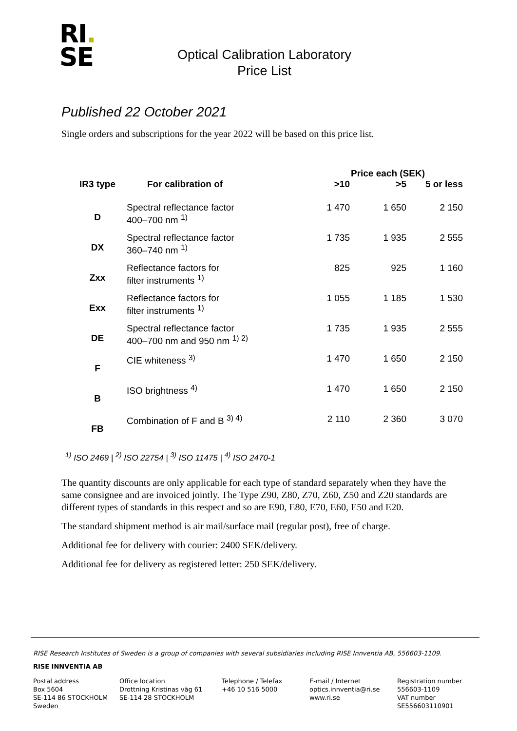RI.
SE
Optical Calibration Laboratory
Price List
Published 22 October 2021
Single orders and subscriptions for the year 2022 will be based on this price list.
| | | Price each (SEK) | | |
| --- | --- | --- | --- | --- |
| IR3 type | For calibration of | >10 | >5 | 5 or less |
| D | Spectral reflectance factor 400–700 nm <sup>1)</sup> | 1 470 | 1 650 | 2 150 |
| DX | Spectral reflectance factor 360–740 nm <sup>1)</sup> | 1 735 | 1 935 | 2 555 |
| Zxx | Reflectance factors for filter instruments <sup>1)</sup> | 825 | 925 | 1 160 |
| Exx | Reflectance factors for filter instruments <sup>1)</sup> | 1 055 | 1 185 | 1 530 |
| DE | Spectral reflectance factor 400–700 nm and 950 nm <sup>1) 2)</sup> | 1 735 | 1 935 | 2 555 |
| F | CIE whiteness <sup>3)</sup> | 1 470 | 1 650 | 2 150 |
| B | ISO brightness <sup>4)</sup> | 1 470 | 1 650 | 2 150 |
| FB | Combination of F and B <sup>3) 4)</sup> | 2 110 | 2 360 | 3 070 |
<sup>1)</sup> ISO 2469 | <sup>2)</sup> ISO 22754 | <sup>3)</sup> ISO 11475 | <sup>4)</sup> ISO 2470-1
The quantity discounts are only applicable for each type of standard separately when they have the same consignee and are invoiced jointly. The Type Z90, Z80, Z70, Z60, Z50 and Z20 standards are different types of standards in this respect and so are E90, E80, E70, E60, E50 and E20.
The standard shipment method is air mail/surface mail (regular post), free of charge.
Additional fee for delivery with courier: 2400 SEK/delivery.
Additional fee for delivery as registered letter: 250 SEK/delivery.
RISE Research Institutes of Sweden is a group of companies with several subsidiaries including RISE Innventia AB, 556603-1109.
RISE INNVENTIA AB
Postal address
Box 5604
SE-114 86 STOCKHOLM
Sweden
Office location
Drottning Kristinas väg 61
SE-114 28 STOCKHOLM
Telephone / Telefax
+46 10 516 5000
E-mail / Internet
optics.innventia@ri.se
www.ri.se
Registration number
556603-1109
VAT number
SE556603110901